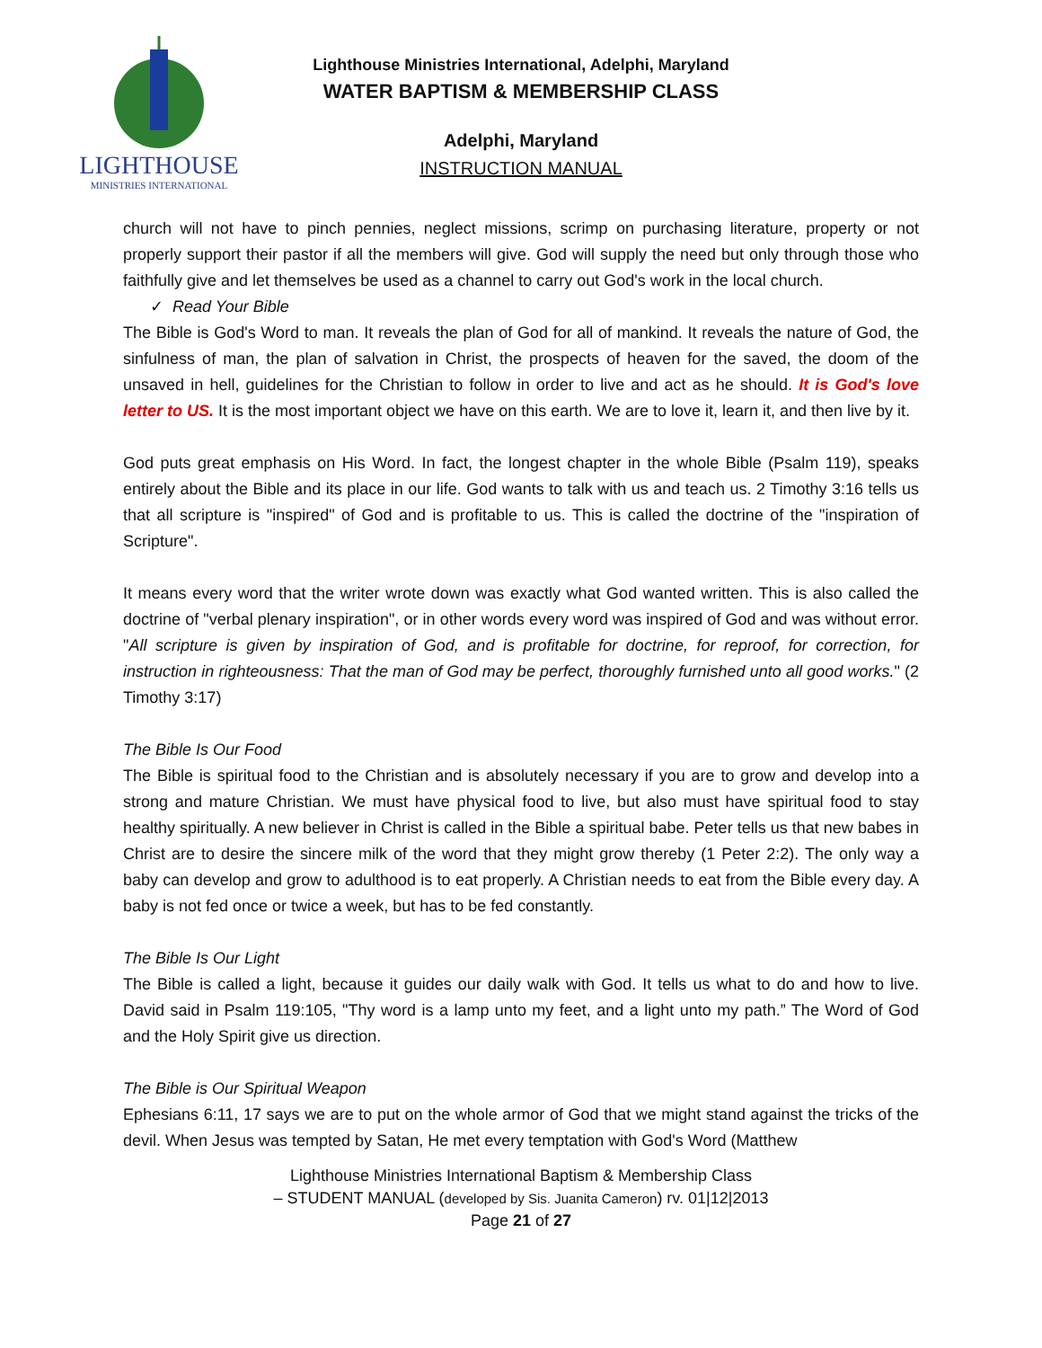LIGHTHOUSE
MINISTRIES INTERNATIONAL
Lighthouse Ministries International, Adelphi, Maryland
WATER BAPTISM & MEMBERSHIP CLASS
Adelphi, Maryland
INSTRUCTION MANUAL
church will not have to pinch pennies, neglect missions, scrimp on purchasing literature, property or not properly support their pastor if all the members will give. God will supply the need but only through those who faithfully give and let themselves be used as a channel to carry out God's work in the local church.
✓ Read Your Bible
The Bible is God's Word to man. It reveals the plan of God for all of mankind. It reveals the nature of God, the sinfulness of man, the plan of salvation in Christ, the prospects of heaven for the saved, the doom of the unsaved in hell, guidelines for the Christian to follow in order to live and act as he should. It is God's love letter to US. It is the most important object we have on this earth. We are to love it, learn it, and then live by it.
God puts great emphasis on His Word. In fact, the longest chapter in the whole Bible (Psalm 119), speaks entirely about the Bible and its place in our life. God wants to talk with us and teach us. 2 Timothy 3:16 tells us that all scripture is "inspired" of God and is profitable to us. This is called the doctrine of the "inspiration of Scripture".
It means every word that the writer wrote down was exactly what God wanted written. This is also called the doctrine of "verbal plenary inspiration", or in other words every word was inspired of God and was without error. "All scripture is given by inspiration of God, and is profitable for doctrine, for reproof, for correction, for instruction in righteousness: That the man of God may be perfect, thoroughly furnished unto all good works." (2 Timothy 3:17)
The Bible Is Our Food
The Bible is spiritual food to the Christian and is absolutely necessary if you are to grow and develop into a strong and mature Christian. We must have physical food to live, but also must have spiritual food to stay healthy spiritually. A new believer in Christ is called in the Bible a spiritual babe. Peter tells us that new babes in Christ are to desire the sincere milk of the word that they might grow thereby (1 Peter 2:2). The only way a baby can develop and grow to adulthood is to eat properly. A Christian needs to eat from the Bible every day. A baby is not fed once or twice a week, but has to be fed constantly.
The Bible Is Our Light
The Bible is called a light, because it guides our daily walk with God. It tells us what to do and how to live. David said in Psalm 119:105, "Thy word is a lamp unto my feet, and a light unto my path.” The Word of God and the Holy Spirit give us direction.
The Bible is Our Spiritual Weapon
Ephesians 6:11, 17 says we are to put on the whole armor of God that we might stand against the tricks of the devil. When Jesus was tempted by Satan, He met every temptation with God's Word (Matthew
Lighthouse Ministries International Baptism & Membership Class
– STUDENT MANUAL (developed by Sis. Juanita Cameron) rv. 01|12|2013
Page 21 of 27